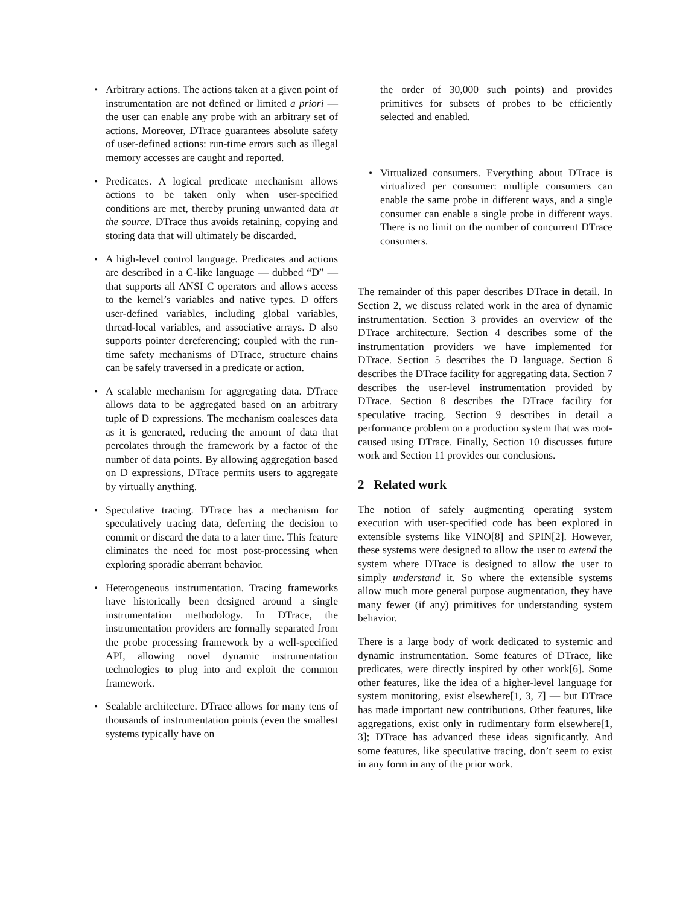• Arbitrary actions. The actions taken at a given point of instrumentation are not defined or limited a priori — the user can enable any probe with an arbitrary set of actions. Moreover, DTrace guarantees absolute safety of user-defined actions: run-time errors such as illegal memory accesses are caught and reported.
• Predicates. A logical predicate mechanism allows actions to be taken only when user-specified conditions are met, thereby pruning unwanted data at the source. DTrace thus avoids retaining, copying and storing data that will ultimately be discarded.
• A high-level control language. Predicates and actions are described in a C-like language — dubbed “D” — that supports all ANSI C operators and allows access to the kernel’s variables and native types. D offers user-defined variables, including global variables, thread-local variables, and associative arrays. D also supports pointer dereferencing; coupled with the run-time safety mechanisms of DTrace, structure chains can be safely traversed in a predicate or action.
• A scalable mechanism for aggregating data. DTrace allows data to be aggregated based on an arbitrary tuple of D expressions. The mechanism coalesces data as it is generated, reducing the amount of data that percolates through the framework by a factor of the number of data points. By allowing aggregation based on D expressions, DTrace permits users to aggregate by virtually anything.
• Speculative tracing. DTrace has a mechanism for speculatively tracing data, deferring the decision to commit or discard the data to a later time. This feature eliminates the need for most post-processing when exploring sporadic aberrant behavior.
• Heterogeneous instrumentation. Tracing frameworks have historically been designed around a single instrumentation methodology. In DTrace, the instrumentation providers are formally separated from the probe processing framework by a well-specified API, allowing novel dynamic instrumentation technologies to plug into and exploit the common framework.
• Scalable architecture. DTrace allows for many tens of thousands of instrumentation points (even the smallest systems typically have on
the order of 30,000 such points) and provides primitives for subsets of probes to be efficiently selected and enabled.
• Virtualized consumers. Everything about DTrace is virtualized per consumer: multiple consumers can enable the same probe in different ways, and a single consumer can enable a single probe in different ways. There is no limit on the number of concurrent DTrace consumers.
The remainder of this paper describes DTrace in detail. In Section 2, we discuss related work in the area of dynamic instrumentation. Section 3 provides an overview of the DTrace architecture. Section 4 describes some of the instrumentation providers we have implemented for DTrace. Section 5 describes the D language. Section 6 describes the DTrace facility for aggregating data. Section 7 describes the user-level instrumentation provided by DTrace. Section 8 describes the DTrace facility for speculative tracing. Section 9 describes in detail a performance problem on a production system that was root-caused using DTrace. Finally, Section 10 discusses future work and Section 11 provides our conclusions.
2 Related work
The notion of safely augmenting operating system execution with user-specified code has been explored in extensible systems like VINO[8] and SPIN[2]. However, these systems were designed to allow the user to extend the system where DTrace is designed to allow the user to simply understand it. So where the extensible systems allow much more general purpose augmentation, they have many fewer (if any) primitives for understanding system behavior.
There is a large body of work dedicated to systemic and dynamic instrumentation. Some features of DTrace, like predicates, were directly inspired by other work[6]. Some other features, like the idea of a higher-level language for system monitoring, exist elsewhere[1, 3, 7] — but DTrace has made important new contributions. Other features, like aggregations, exist only in rudimentary form elsewhere[1, 3]; DTrace has advanced these ideas significantly. And some features, like speculative tracing, don’t seem to exist in any form in any of the prior work.